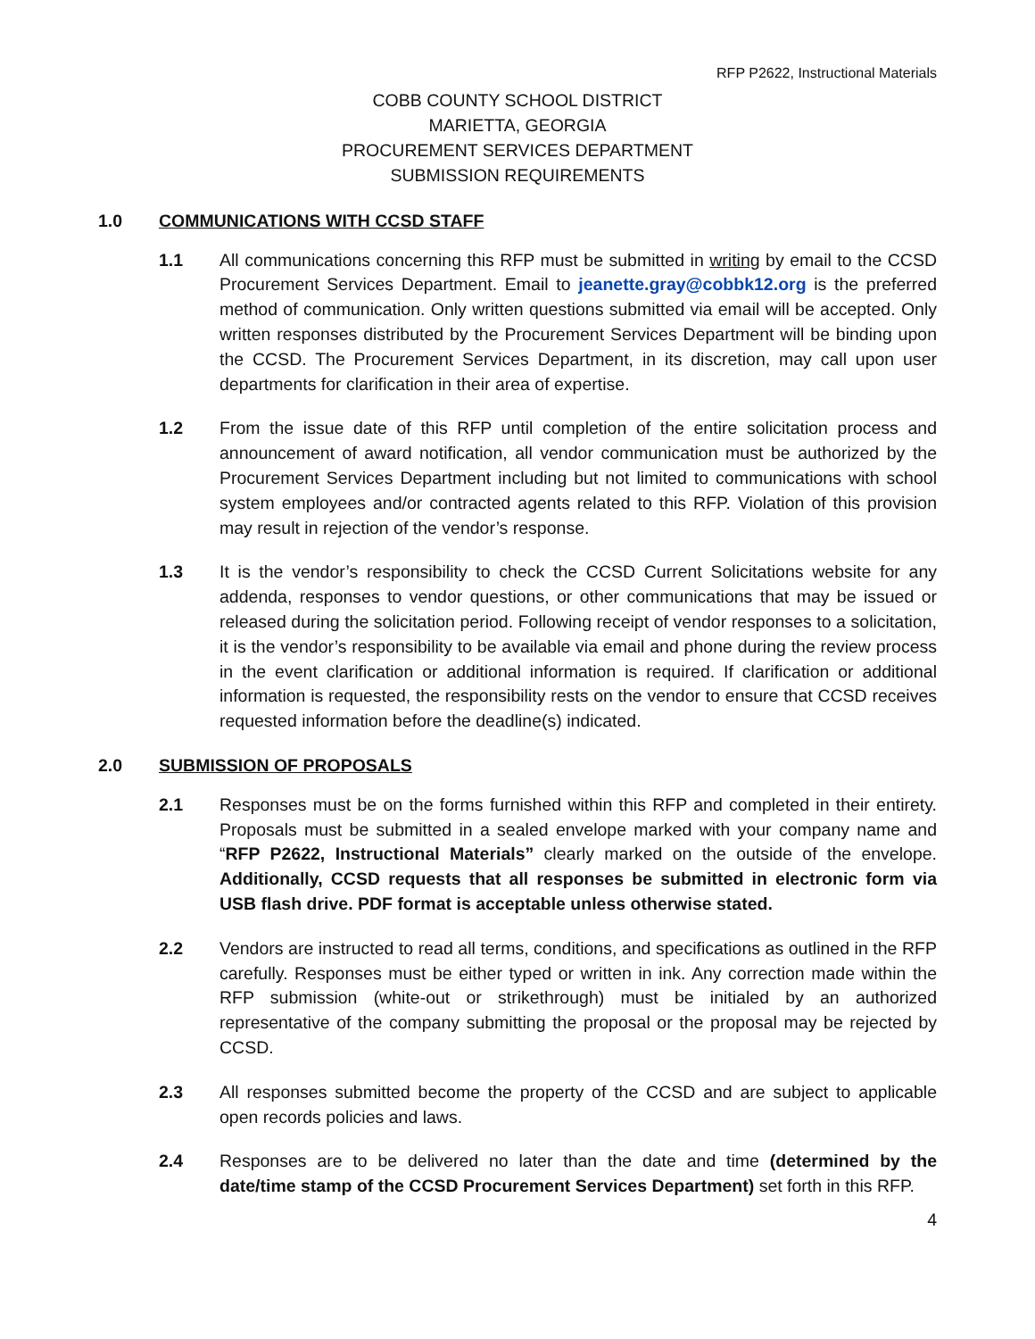RFP P2622, Instructional Materials
COBB COUNTY SCHOOL DISTRICT
MARIETTA, GEORGIA
PROCUREMENT SERVICES DEPARTMENT
SUBMISSION REQUIREMENTS
1.0 COMMUNICATIONS WITH CCSD STAFF
1.1 All communications concerning this RFP must be submitted in writing by email to the CCSD Procurement Services Department. Email to jeanette.gray@cobbk12.org is the preferred method of communication. Only written questions submitted via email will be accepted. Only written responses distributed by the Procurement Services Department will be binding upon the CCSD. The Procurement Services Department, in its discretion, may call upon user departments for clarification in their area of expertise.
1.2 From the issue date of this RFP until completion of the entire solicitation process and announcement of award notification, all vendor communication must be authorized by the Procurement Services Department including but not limited to communications with school system employees and/or contracted agents related to this RFP. Violation of this provision may result in rejection of the vendor’s response.
1.3 It is the vendor’s responsibility to check the CCSD Current Solicitations website for any addenda, responses to vendor questions, or other communications that may be issued or released during the solicitation period. Following receipt of vendor responses to a solicitation, it is the vendor’s responsibility to be available via email and phone during the review process in the event clarification or additional information is required. If clarification or additional information is requested, the responsibility rests on the vendor to ensure that CCSD receives requested information before the deadline(s) indicated.
2.0 SUBMISSION OF PROPOSALS
2.1 Responses must be on the forms furnished within this RFP and completed in their entirety. Proposals must be submitted in a sealed envelope marked with your company name and “RFP P2622, Instructional Materials” clearly marked on the outside of the envelope. Additionally, CCSD requests that all responses be submitted in electronic form via USB flash drive. PDF format is acceptable unless otherwise stated.
2.2 Vendors are instructed to read all terms, conditions, and specifications as outlined in the RFP carefully. Responses must be either typed or written in ink. Any correction made within the RFP submission (white-out or strikethrough) must be initialed by an authorized representative of the company submitting the proposal or the proposal may be rejected by CCSD.
2.3 All responses submitted become the property of the CCSD and are subject to applicable open records policies and laws.
2.4 Responses are to be delivered no later than the date and time (determined by the date/time stamp of the CCSD Procurement Services Department) set forth in this RFP.
4